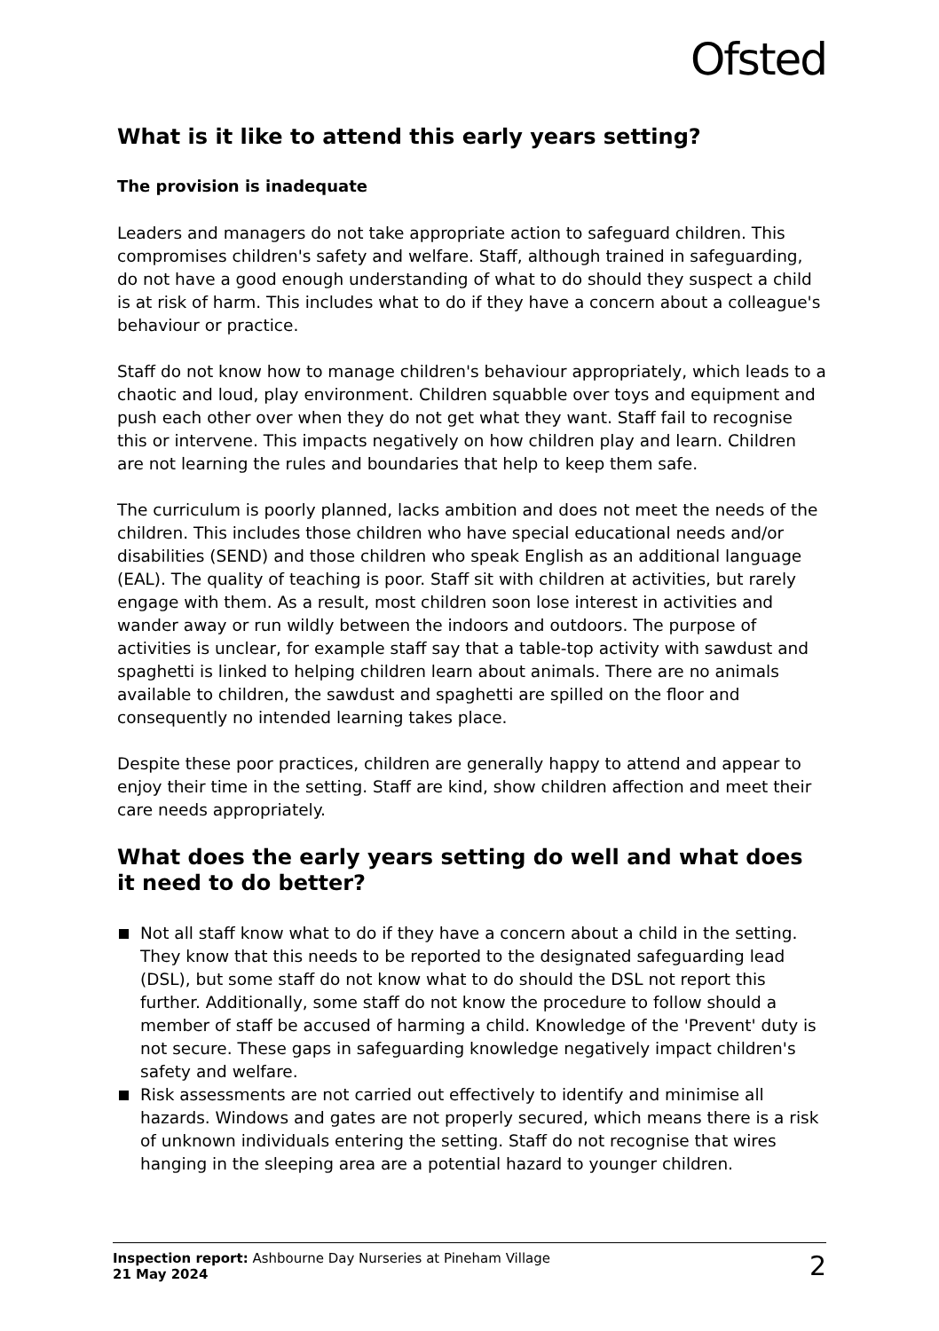Ofsted
What is it like to attend this early years setting?
The provision is inadequate
Leaders and managers do not take appropriate action to safeguard children. This compromises children's safety and welfare. Staff, although trained in safeguarding, do not have a good enough understanding of what to do should they suspect a child is at risk of harm. This includes what to do if they have a concern about a colleague's behaviour or practice.
Staff do not know how to manage children's behaviour appropriately, which leads to a chaotic and loud, play environment. Children squabble over toys and equipment and push each other over when they do not get what they want. Staff fail to recognise this or intervene. This impacts negatively on how children play and learn. Children are not learning the rules and boundaries that help to keep them safe.
The curriculum is poorly planned, lacks ambition and does not meet the needs of the children. This includes those children who have special educational needs and/or disabilities (SEND) and those children who speak English as an additional language (EAL). The quality of teaching is poor. Staff sit with children at activities, but rarely engage with them. As a result, most children soon lose interest in activities and wander away or run wildly between the indoors and outdoors. The purpose of activities is unclear, for example staff say that a table-top activity with sawdust and spaghetti is linked to helping children learn about animals. There are no animals available to children, the sawdust and spaghetti are spilled on the floor and consequently no intended learning takes place.
Despite these poor practices, children are generally happy to attend and appear to enjoy their time in the setting. Staff are kind, show children affection and meet their care needs appropriately.
What does the early years setting do well and what does it need to do better?
Not all staff know what to do if they have a concern about a child in the setting. They know that this needs to be reported to the designated safeguarding lead (DSL), but some staff do not know what to do should the DSL not report this further. Additionally, some staff do not know the procedure to follow should a member of staff be accused of harming a child. Knowledge of the 'Prevent' duty is not secure. These gaps in safeguarding knowledge negatively impact children's safety and welfare.
Risk assessments are not carried out effectively to identify and minimise all hazards. Windows and gates are not properly secured, which means there is a risk of unknown individuals entering the setting. Staff do not recognise that wires hanging in the sleeping area are a potential hazard to younger children.
Inspection report: Ashbourne Day Nurseries at Pineham Village
21 May 2024
2